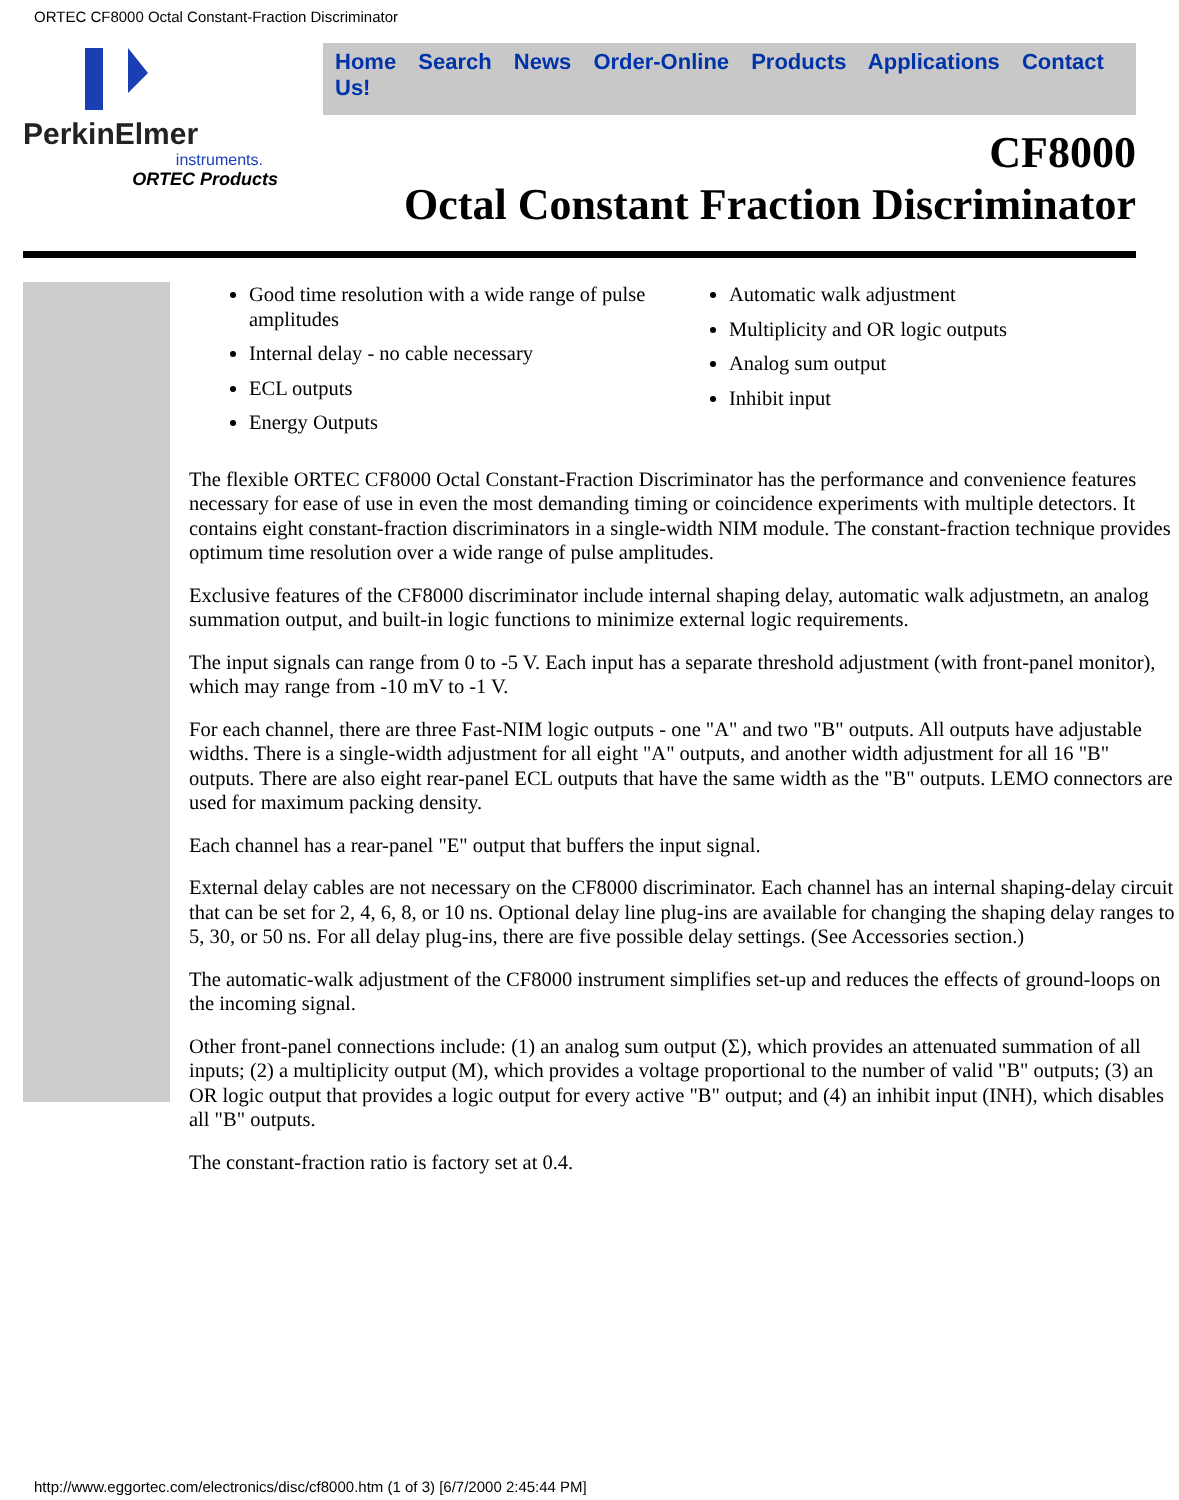ORTEC CF8000 Octal Constant-Fraction Discriminator
PerkinElmer
instruments.
ORTEC Products
Home Search News Order-Online Products Applications Contact Us!
CF8000
Octal Constant Fraction Discriminator
Good time resolution with a wide range of pulse amplitudes
Internal delay - no cable necessary
ECL outputs
Energy Outputs
Automatic walk adjustment
Multiplicity and OR logic outputs
Analog sum output
Inhibit input
The flexible ORTEC CF8000 Octal Constant-Fraction Discriminator has the performance and convenience features necessary for ease of use in even the most demanding timing or coincidence experiments with multiple detectors. It contains eight constant-fraction discriminators in a single-width NIM module. The constant-fraction technique provides optimum time resolution over a wide range of pulse amplitudes.
Exclusive features of the CF8000 discriminator include internal shaping delay, automatic walk adjustmetn, an analog summation output, and built-in logic functions to minimize external logic requirements.
The input signals can range from 0 to -5 V. Each input has a separate threshold adjustment (with front-panel monitor), which may range from -10 mV to -1 V.
For each channel, there are three Fast-NIM logic outputs - one "A" and two "B" outputs. All outputs have adjustable widths. There is a single-width adjustment for all eight "A" outputs, and another width adjustment for all 16 "B" outputs. There are also eight rear-panel ECL outputs that have the same width as the "B" outputs. LEMO connectors are used for maximum packing density.
Each channel has a rear-panel "E" output that buffers the input signal.
External delay cables are not necessary on the CF8000 discriminator. Each channel has an internal shaping-delay circuit that can be set for 2, 4, 6, 8, or 10 ns. Optional delay line plug-ins are available for changing the shaping delay ranges to 5, 30, or 50 ns. For all delay plug-ins, there are five possible delay settings. (See Accessories section.)
The automatic-walk adjustment of the CF8000 instrument simplifies set-up and reduces the effects of ground-loops on the incoming signal.
Other front-panel connections include: (1) an analog sum output (Σ), which provides an attenuated summation of all inputs; (2) a multiplicity output (M), which provides a voltage proportional to the number of valid "B" outputs; (3) an OR logic output that provides a logic output for every active "B" output; and (4) an inhibit input (INH), which disables all "B" outputs.
The constant-fraction ratio is factory set at 0.4.
http://www.eggortec.com/electronics/disc/cf8000.htm (1 of 3) [6/7/2000 2:45:44 PM]